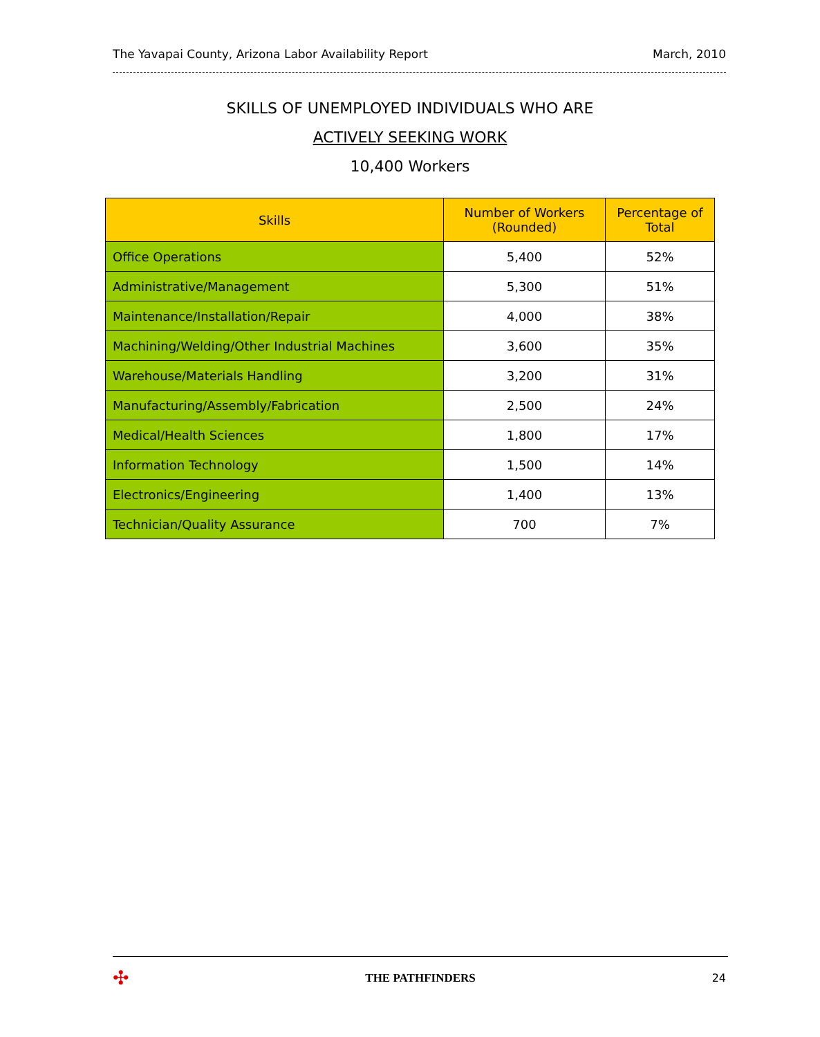The Yavapai County, Arizona Labor Availability Report March, 2010
SKILLS OF UNEMPLOYED INDIVIDUALS WHO ARE
ACTIVELY SEEKING WORK
10,400 Workers
| Skills | Number of Workers (Rounded) | Percentage of Total |
| --- | --- | --- |
| Office Operations | 5,400 | 52% |
| Administrative/Management | 5,300 | 51% |
| Maintenance/Installation/Repair | 4,000 | 38% |
| Machining/Welding/Other Industrial Machines | 3,600 | 35% |
| Warehouse/Materials Handling | 3,200 | 31% |
| Manufacturing/Assembly/Fabrication | 2,500 | 24% |
| Medical/Health Sciences | 1,800 | 17% |
| Information Technology | 1,500 | 14% |
| Electronics/Engineering | 1,400 | 13% |
| Technician/Quality Assurance | 700 | 7% |
✣ THE PATHFINDERS 24